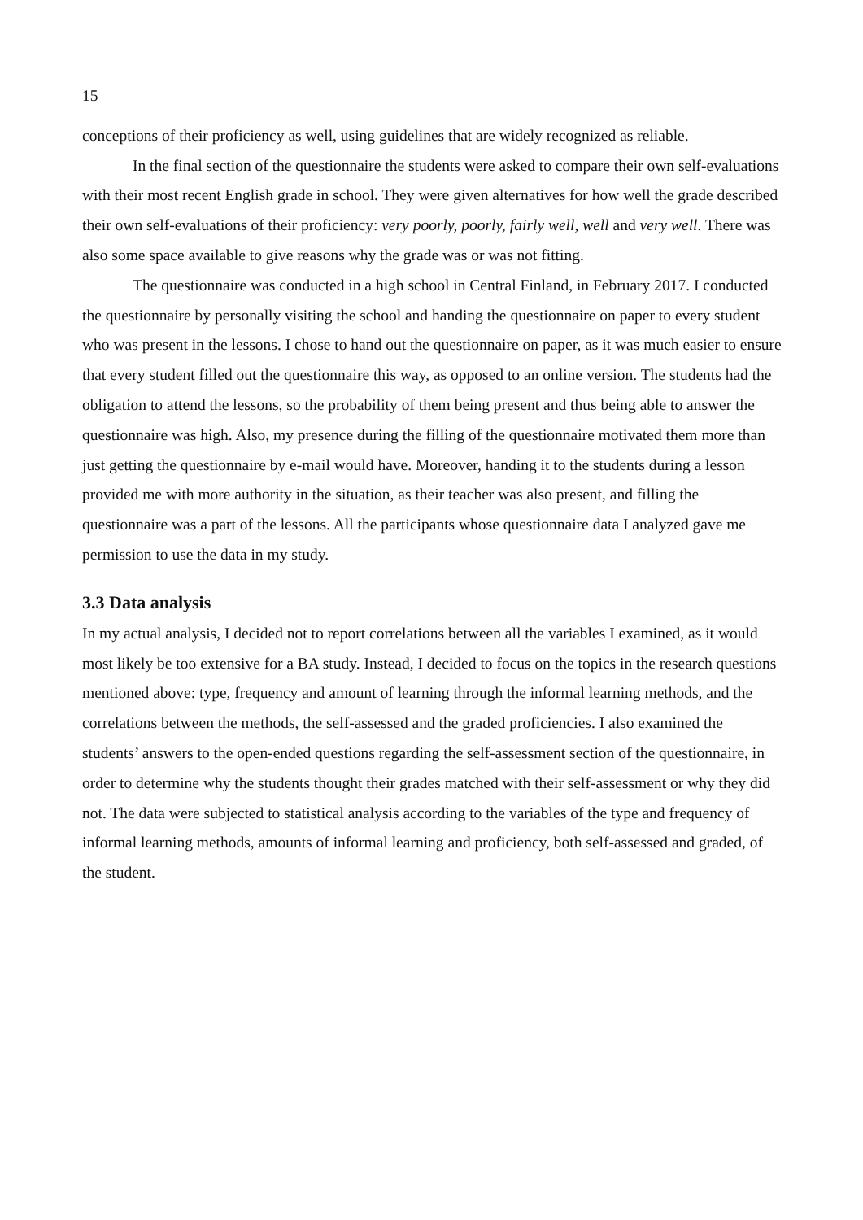15
conceptions of their proficiency as well, using guidelines that are widely recognized as reliable.
In the final section of the questionnaire the students were asked to compare their own self-evaluations with their most recent English grade in school. They were given alternatives for how well the grade described their own self-evaluations of their proficiency: very poorly, poorly, fairly well, well and very well. There was also some space available to give reasons why the grade was or was not fitting.
The questionnaire was conducted in a high school in Central Finland, in February 2017. I conducted the questionnaire by personally visiting the school and handing the questionnaire on paper to every student who was present in the lessons. I chose to hand out the questionnaire on paper, as it was much easier to ensure that every student filled out the questionnaire this way, as opposed to an online version. The students had the obligation to attend the lessons, so the probability of them being present and thus being able to answer the questionnaire was high. Also, my presence during the filling of the questionnaire motivated them more than just getting the questionnaire by e-mail would have. Moreover, handing it to the students during a lesson provided me with more authority in the situation, as their teacher was also present, and filling the questionnaire was a part of the lessons. All the participants whose questionnaire data I analyzed gave me permission to use the data in my study.
3.3 Data analysis
In my actual analysis, I decided not to report correlations between all the variables I examined, as it would most likely be too extensive for a BA study. Instead, I decided to focus on the topics in the research questions mentioned above: type, frequency and amount of learning through the informal learning methods, and the correlations between the methods, the self-assessed and the graded proficiencies. I also examined the students’ answers to the open-ended questions regarding the self-assessment section of the questionnaire, in order to determine why the students thought their grades matched with their self-assessment or why they did not. The data were subjected to statistical analysis according to the variables of the type and frequency of informal learning methods, amounts of informal learning and proficiency, both self-assessed and graded, of the student.